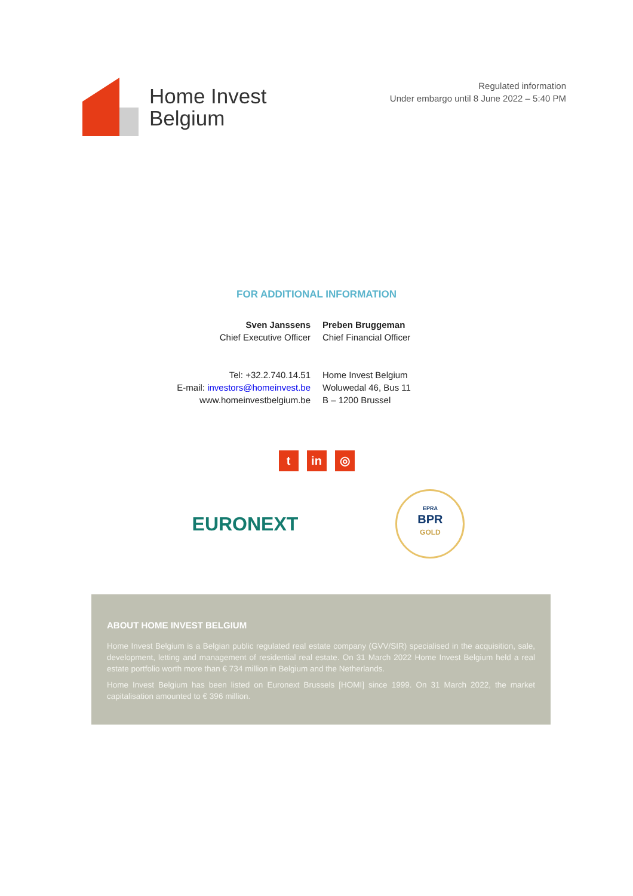Home Invest
Belgium
Regulated information
Under embargo until 8 June 2022 – 5:40 PM
FOR ADDITIONAL INFORMATION
Sven Janssens
Chief Executive Officer
Preben Bruggeman
Chief Financial Officer
Tel: +32.2.740.14.51
E-mail: investors@homeinvest.be
www.homeinvestbelgium.be
Home Invest Belgium
Woluwedal 46, Bus 11
B – 1200 Brussel
t in ◎
EURONEXT
EPRA
BPR
GOLD
ABOUT HOME INVEST BELGIUM
Home Invest Belgium is a Belgian public regulated real estate company (GVV/SIR) specialised in the acquisition, sale, development, letting and management of residential real estate. On 31 March 2022 Home Invest Belgium held a real estate portfolio worth more than € 734 million in Belgium and the Netherlands.
Home Invest Belgium has been listed on Euronext Brussels [HOMI] since 1999. On 31 March 2022, the market capitalisation amounted to € 396 million.